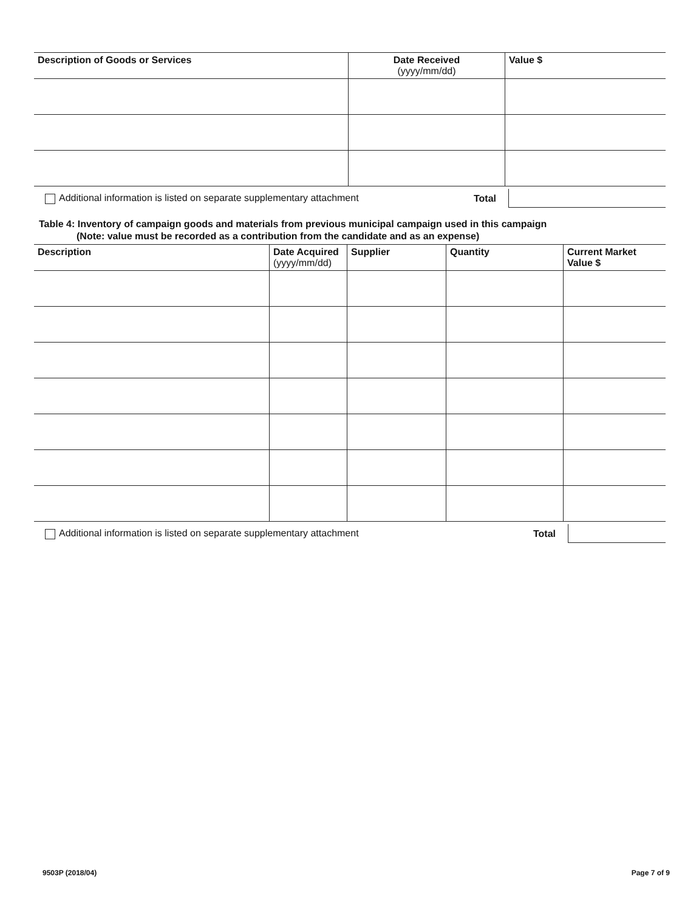| Description of Goods or Services | Date Received (yyyy/mm/dd) | Value $ |
| --- | --- | --- |
Additional information is listed on separate supplementary attachment Total
Table 4: Inventory of campaign goods and materials from previous municipal campaign used in this campaign
(Note: value must be recorded as a contribution from the candidate and as an expense)
| Description | Date Acquired (yyyy/mm/dd) | Supplier | Quantity | Current Market Value $ |
| --- | --- | --- | --- | --- |
Additional information is listed on separate supplementary attachment Total
9503P (2018/04) Page 7 of 9